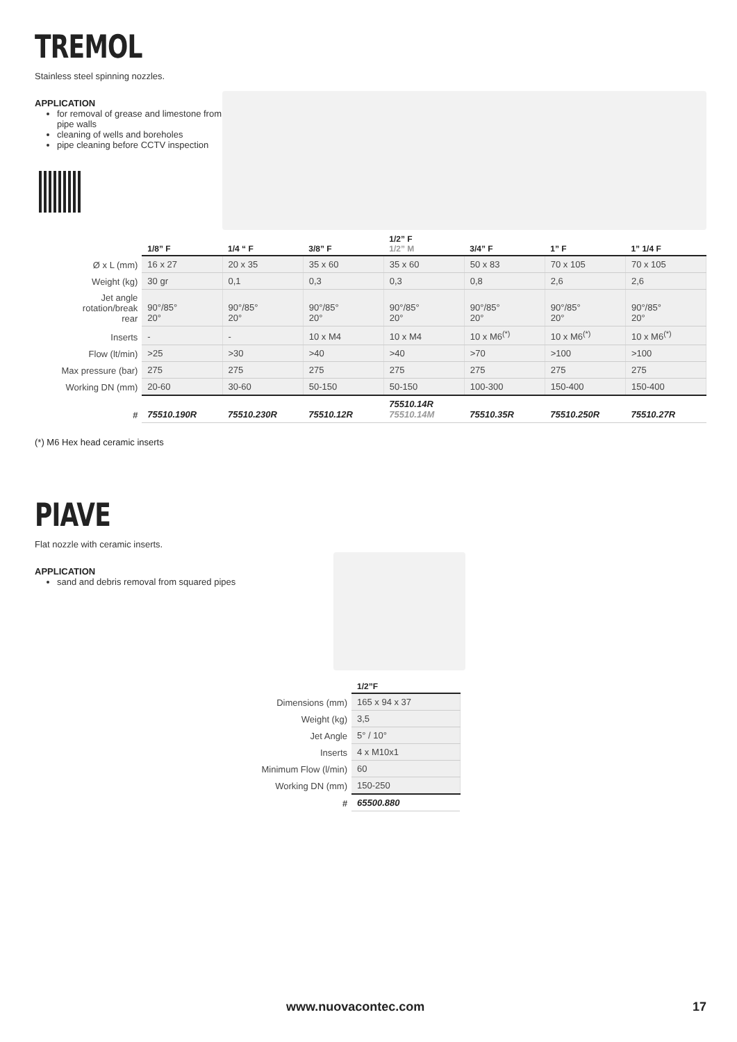TREMOL
Stainless steel spinning nozzles.
APPLICATION
for removal of grease and limestone from pipe walls
cleaning of wells and boreholes
pipe cleaning before CCTV inspection
| | 1/8” F | 1/4 “ F | 3/8” F | 1/2” F 1/2” M | 3/4” F | 1” F | 1” 1/4 F |
| --- | --- | --- | --- | --- | --- | --- | --- |
| Ø x L (mm) | 16 x 27 | 20 x 35 | 35 x 60 | 35 x 60 | 50 x 83 | 70 x 105 | 70 x 105 |
| Weight (kg) | 30 gr | 0,1 | 0,3 | 0,3 | 0,8 | 2,6 | 2,6 |
| Jet angle rotation/break rear | 90°/85° 20° | 90°/85° 20° | 90°/85° 20° | 90°/85° 20° | 90°/85° 20° | 90°/85° 20° | 90°/85° 20° |
| Inserts | - | - | 10 x M4 | 10 x M4 | 10 x M6<sup>(*)</sup> | 10 x M6<sup>(*)</sup> | 10 x M6<sup>(*)</sup> |
| Flow (lt/min) | >25 | >30 | >40 | >40 | >70 | >100 | >100 |
| Max pressure (bar) | 275 | 275 | 275 | 275 | 275 | 275 | 275 |
| Working DN (mm) | 20-60 | 30-60 | 50-150 | 50-150 | 100-300 | 150-400 | 150-400 |
| # | 75510.190R | 75510.230R | 75510.12R | 75510.14R 75510.14M | 75510.35R | 75510.250R | 75510.27R |
(*) M6 Hex head ceramic inserts
PIAVE
Flat nozzle with ceramic inserts.
APPLICATION
sand and debris removal from squared pipes
| | 1/2”F |
| --- | --- |
| Dimensions (mm) | 165 x 94 x 37 |
| Weight (kg) | 3,5 |
| Jet Angle | 5° / 10° |
| Inserts | 4 x M10x1 |
| Minimum Flow (l/min) | 60 |
| Working DN (mm) | 150-250 |
| # | 65500.880 |
www.nuovacontec.com 17